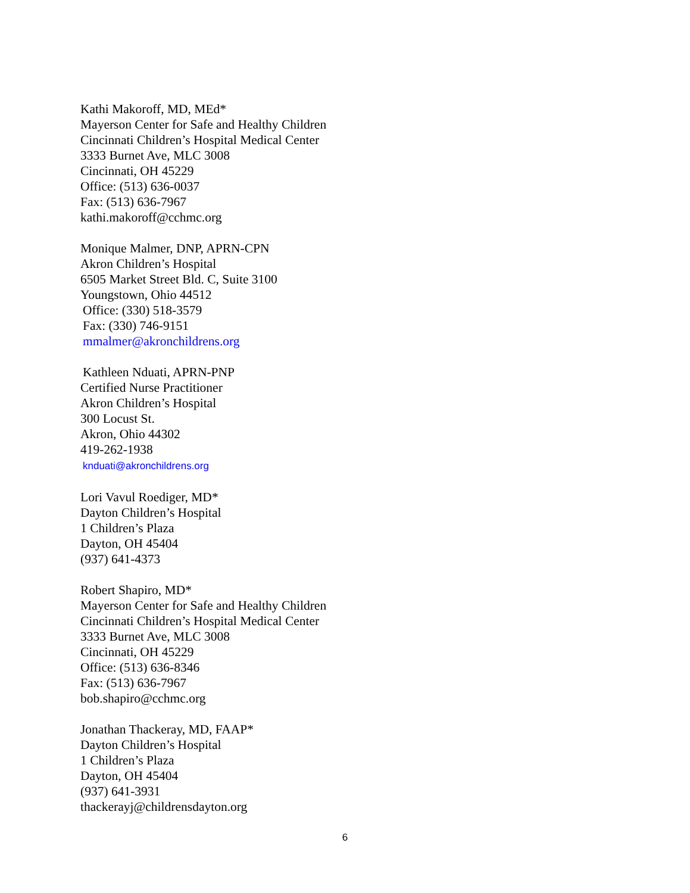Kathi Makoroff, MD, MEd*
Mayerson Center for Safe and Healthy Children
Cincinnati Children’s Hospital Medical Center
3333 Burnet Ave, MLC 3008
Cincinnati, OH 45229
Office: (513) 636-0037
Fax: (513) 636-7967
kathi.makoroff@cchmc.org
Monique Malmer, DNP, APRN-CPN
Akron Children’s Hospital
6505 Market Street Bld. C, Suite 3100
Youngstown, Ohio 44512
Office: (330) 518-3579
Fax: (330) 746-9151
mmalmer@akronchildrens.org
Kathleen Nduati, APRN-PNP
Certified Nurse Practitioner
Akron Children’s Hospital
300 Locust St.
Akron, Ohio 44302
419-262-1938
knduati@akronchildrens.org
Lori Vavul Roediger, MD*
Dayton Children’s Hospital
1 Children’s Plaza
Dayton, OH 45404
(937) 641-4373
Robert Shapiro, MD*
Mayerson Center for Safe and Healthy Children
Cincinnati Children’s Hospital Medical Center
3333 Burnet Ave, MLC 3008
Cincinnati, OH 45229
Office: (513) 636-8346
Fax: (513) 636-7967
bob.shapiro@cchmc.org
Jonathan Thackeray, MD, FAAP*
Dayton Children’s Hospital
1 Children’s Plaza
Dayton, OH 45404
(937) 641-3931
thackerayj@childrensdayton.org
6